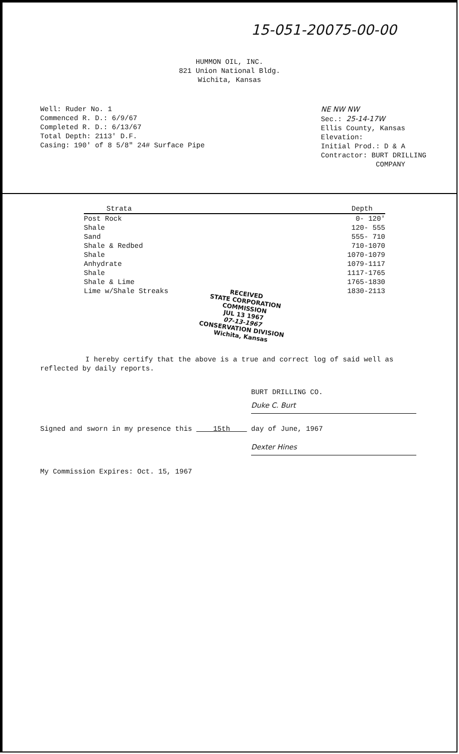15-051-20075-00-00
HUMMON OIL, INC.
821 Union National Bldg.
Wichita, Kansas
Well: Ruder No. 1
Commenced R. D.: 6/9/67
Completed R. D.: 6/13/67
Total Depth: 2113' D.F.
Casing: 190' of 8 5/8" 24# Surface Pipe
NE NW NW
Sec.: 25-14-17W
Ellis County, Kansas
Elevation:
Initial Prod.: D & A
Contractor: BURT DRILLING
COMPANY
| Strata | Depth |
| --- | --- |
| Post Rock | 0- 120' |
| Shale | 120- 555 |
| Sand | 555- 710 |
| Shale & Redbed | 710-1070 |
| Shale | 1070-1079 |
| Anhydrate | 1079-1117 |
| Shale | 1117-1765 |
| Shale & Lime | 1765-1830 |
| Lime w/Shale Streaks | 1830-2113 |
RECEIVED
STATE CORPORATION COMMISSION
JUL 13 1967
07-13-1967
CONSERVATION DIVISION
Wichita, Kansas
I hereby certify that the above is a true and correct log of said well as reflected by daily reports.
BURT DRILLING CO.
Duke C. Burt
Signed and sworn in my presence this 15th day of June, 1967
Dexter Hines
My Commission Expires: Oct. 15, 1967